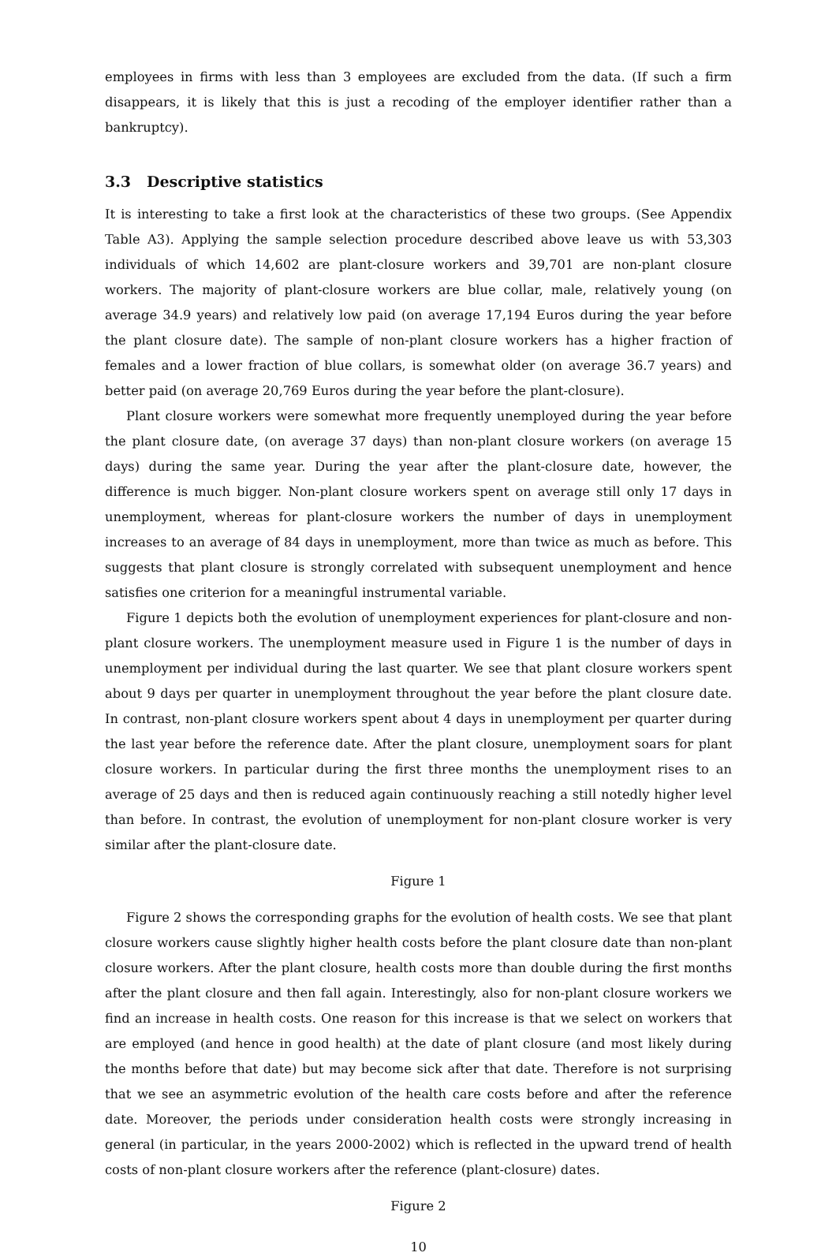employees in firms with less than 3 employees are excluded from the data. (If such a firm disappears, it is likely that this is just a recoding of the employer identifier rather than a bankruptcy).
3.3 Descriptive statistics
It is interesting to take a first look at the characteristics of these two groups. (See Appendix Table A3). Applying the sample selection procedure described above leave us with 53,303 individuals of which 14,602 are plant-closure workers and 39,701 are non-plant closure workers. The majority of plant-closure workers are blue collar, male, relatively young (on average 34.9 years) and relatively low paid (on average 17,194 Euros during the year before the plant closure date). The sample of non-plant closure workers has a higher fraction of females and a lower fraction of blue collars, is somewhat older (on average 36.7 years) and better paid (on average 20,769 Euros during the year before the plant-closure).
Plant closure workers were somewhat more frequently unemployed during the year before the plant closure date, (on average 37 days) than non-plant closure workers (on average 15 days) during the same year. During the year after the plant-closure date, however, the difference is much bigger. Non-plant closure workers spent on average still only 17 days in unemployment, whereas for plant-closure workers the number of days in unemployment increases to an average of 84 days in unemployment, more than twice as much as before. This suggests that plant closure is strongly correlated with subsequent unemployment and hence satisfies one criterion for a meaningful instrumental variable.
Figure 1 depicts both the evolution of unemployment experiences for plant-closure and non-plant closure workers. The unemployment measure used in Figure 1 is the number of days in unemployment per individual during the last quarter. We see that plant closure workers spent about 9 days per quarter in unemployment throughout the year before the plant closure date. In contrast, non-plant closure workers spent about 4 days in unemployment per quarter during the last year before the reference date. After the plant closure, unemployment soars for plant closure workers. In particular during the first three months the unemployment rises to an average of 25 days and then is reduced again continuously reaching a still notedly higher level than before. In contrast, the evolution of unemployment for non-plant closure worker is very similar after the plant-closure date.
Figure 1
Figure 2 shows the corresponding graphs for the evolution of health costs. We see that plant closure workers cause slightly higher health costs before the plant closure date than non-plant closure workers. After the plant closure, health costs more than double during the first months after the plant closure and then fall again. Interestingly, also for non-plant closure workers we find an increase in health costs. One reason for this increase is that we select on workers that are employed (and hence in good health) at the date of plant closure (and most likely during the months before that date) but may become sick after that date. Therefore is not surprising that we see an asymmetric evolution of the health care costs before and after the reference date. Moreover, the periods under consideration health costs were strongly increasing in general (in particular, in the years 2000-2002) which is reflected in the upward trend of health costs of non-plant closure workers after the reference (plant-closure) dates.
Figure 2
10